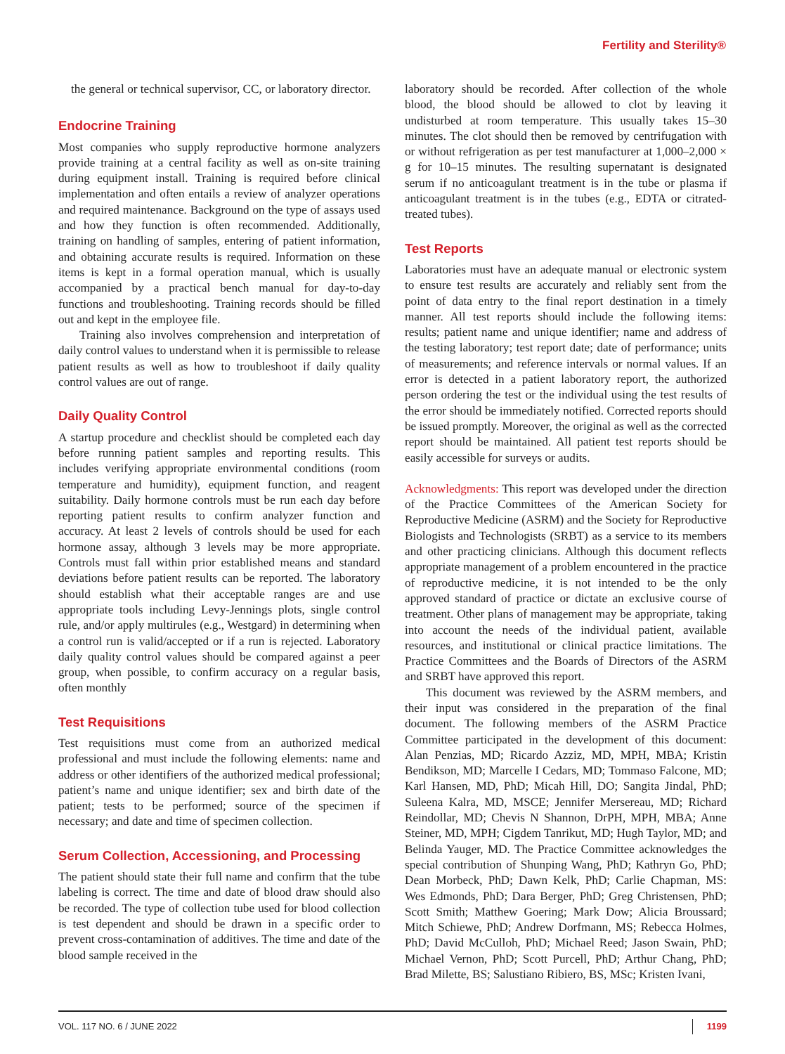Fertility and Sterility®
the general or technical supervisor, CC, or laboratory director.
Endocrine Training
Most companies who supply reproductive hormone analyzers provide training at a central facility as well as on-site training during equipment install. Training is required before clinical implementation and often entails a review of analyzer operations and required maintenance. Background on the type of assays used and how they function is often recommended. Additionally, training on handling of samples, entering of patient information, and obtaining accurate results is required. Information on these items is kept in a formal operation manual, which is usually accompanied by a practical bench manual for day-to-day functions and troubleshooting. Training records should be filled out and kept in the employee file.
Training also involves comprehension and interpretation of daily control values to understand when it is permissible to release patient results as well as how to troubleshoot if daily quality control values are out of range.
Daily Quality Control
A startup procedure and checklist should be completed each day before running patient samples and reporting results. This includes verifying appropriate environmental conditions (room temperature and humidity), equipment function, and reagent suitability. Daily hormone controls must be run each day before reporting patient results to confirm analyzer function and accuracy. At least 2 levels of controls should be used for each hormone assay, although 3 levels may be more appropriate. Controls must fall within prior established means and standard deviations before patient results can be reported. The laboratory should establish what their acceptable ranges are and use appropriate tools including Levy-Jennings plots, single control rule, and/or apply multirules (e.g., Westgard) in determining when a control run is valid/accepted or if a run is rejected. Laboratory daily quality control values should be compared against a peer group, when possible, to confirm accuracy on a regular basis, often monthly
Test Requisitions
Test requisitions must come from an authorized medical professional and must include the following elements: name and address or other identifiers of the authorized medical professional; patient’s name and unique identifier; sex and birth date of the patient; tests to be performed; source of the specimen if necessary; and date and time of specimen collection.
Serum Collection, Accessioning, and Processing
The patient should state their full name and confirm that the tube labeling is correct. The time and date of blood draw should also be recorded. The type of collection tube used for blood collection is test dependent and should be drawn in a specific order to prevent cross-contamination of additives. The time and date of the blood sample received in the
laboratory should be recorded. After collection of the whole blood, the blood should be allowed to clot by leaving it undisturbed at room temperature. This usually takes 15–30 minutes. The clot should then be removed by centrifugation with or without refrigeration as per test manufacturer at 1,000–2,000 × g for 10–15 minutes. The resulting supernatant is designated serum if no anticoagulant treatment is in the tube or plasma if anticoagulant treatment is in the tubes (e.g., EDTA or citrated-treated tubes).
Test Reports
Laboratories must have an adequate manual or electronic system to ensure test results are accurately and reliably sent from the point of data entry to the final report destination in a timely manner. All test reports should include the following items: results; patient name and unique identifier; name and address of the testing laboratory; test report date; date of performance; units of measurements; and reference intervals or normal values. If an error is detected in a patient laboratory report, the authorized person ordering the test or the individual using the test results of the error should be immediately notified. Corrected reports should be issued promptly. Moreover, the original as well as the corrected report should be maintained. All patient test reports should be easily accessible for surveys or audits.
Acknowledgments: This report was developed under the direction of the Practice Committees of the American Society for Reproductive Medicine (ASRM) and the Society for Reproductive Biologists and Technologists (SRBT) as a service to its members and other practicing clinicians. Although this document reflects appropriate management of a problem encountered in the practice of reproductive medicine, it is not intended to be the only approved standard of practice or dictate an exclusive course of treatment. Other plans of management may be appropriate, taking into account the needs of the individual patient, available resources, and institutional or clinical practice limitations. The Practice Committees and the Boards of Directors of the ASRM and SRBT have approved this report.
This document was reviewed by the ASRM members, and their input was considered in the preparation of the final document. The following members of the ASRM Practice Committee participated in the development of this document: Alan Penzias, MD; Ricardo Azziz, MD, MPH, MBA; Kristin Bendikson, MD; Marcelle I Cedars, MD; Tommaso Falcone, MD; Karl Hansen, MD, PhD; Micah Hill, DO; Sangita Jindal, PhD; Suleena Kalra, MD, MSCE; Jennifer Mersereau, MD; Richard Reindollar, MD; Chevis N Shannon, DrPH, MPH, MBA; Anne Steiner, MD, MPH; Cigdem Tanrikut, MD; Hugh Taylor, MD; and Belinda Yauger, MD. The Practice Committee acknowledges the special contribution of Shunping Wang, PhD; Kathryn Go, PhD; Dean Morbeck, PhD; Dawn Kelk, PhD; Carlie Chapman, MS: Wes Edmonds, PhD; Dara Berger, PhD; Greg Christensen, PhD; Scott Smith; Matthew Goering; Mark Dow; Alicia Broussard; Mitch Schiewe, PhD; Andrew Dorfmann, MS; Rebecca Holmes, PhD; David McCulloh, PhD; Michael Reed; Jason Swain, PhD; Michael Vernon, PhD; Scott Purcell, PhD; Arthur Chang, PhD; Brad Milette, BS; Salustiano Ribiero, BS, MSc; Kristen Ivani,
VOL. 117 NO. 6 / JUNE 2022 1199